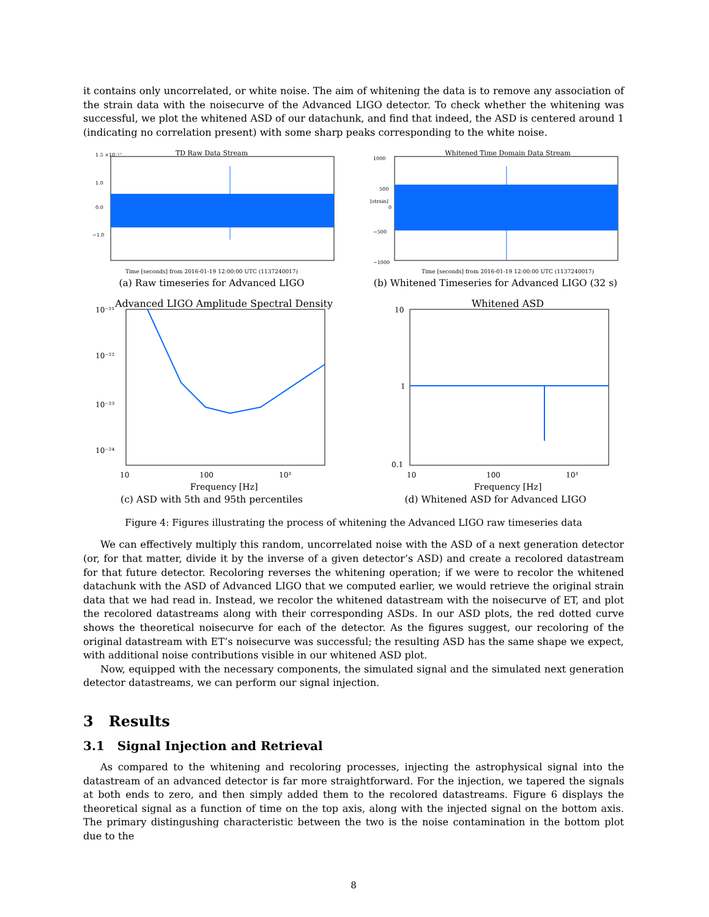it contains only uncorrelated, or white noise. The aim of whitening the data is to remove any association of the strain data with the noisecurve of the Advanced LIGO detector. To check whether the whitening was successful, we plot the whitened ASD of our datachunk, and find that indeed, the ASD is centered around 1 (indicating no correlation present) with some sharp peaks corresponding to the white noise.
TD Raw Data Stream
1.5 ×10⁻¹⁷
1.0
0.0
−1.0
Time [seconds] from 2016-01-19 12:00:00 UTC (1137240017)
(a) Raw timeseries for Advanced LIGO
Whitened Time Domain Data Stream
1000
500
0
−500
−1000
[strain]
Time [seconds] from 2016-01-19 12:00:00 UTC (1137240017)
(b) Whitened Timeseries for Advanced LIGO (32 s)
Advanced LIGO Amplitude Spectral Density
10⁻²¹
10⁻²²
10⁻²³
10⁻²⁴
10
100
10³
Frequency [Hz]
(c) ASD with 5th and 95th percentiles
Whitened ASD
10
1
0.1
10
100
10³
Frequency [Hz]
(d) Whitened ASD for Advanced LIGO
Figure 4: Figures illustrating the process of whitening the Advanced LIGO raw timeseries data
We can effectively multiply this random, uncorrelated noise with the ASD of a next generation detector (or, for that matter, divide it by the inverse of a given detector’s ASD) and create a recolored datastream for that future detector. Recoloring reverses the whitening operation; if we were to recolor the whitened datachunk with the ASD of Advanced LIGO that we computed earlier, we would retrieve the original strain data that we had read in. Instead, we recolor the whitened datastream with the noisecurve of ET, and plot the recolored datastreams along with their corresponding ASDs. In our ASD plots, the red dotted curve shows the theoretical noisecurve for each of the detector. As the figures suggest, our recoloring of the original datastream with ET’s noisecurve was successful; the resulting ASD has the same shape we expect, with additional noise contributions visible in our whitened ASD plot.
Now, equipped with the necessary components, the simulated signal and the simulated next generation detector datastreams, we can perform our signal injection.
3 Results
3.1 Signal Injection and Retrieval
As compared to the whitening and recoloring processes, injecting the astrophysical signal into the datastream of an advanced detector is far more straightforward. For the injection, we tapered the signals at both ends to zero, and then simply added them to the recolored datastreams. Figure 6 displays the theoretical signal as a function of time on the top axis, along with the injected signal on the bottom axis. The primary distingushing characteristic between the two is the noise contamination in the bottom plot due to the
8